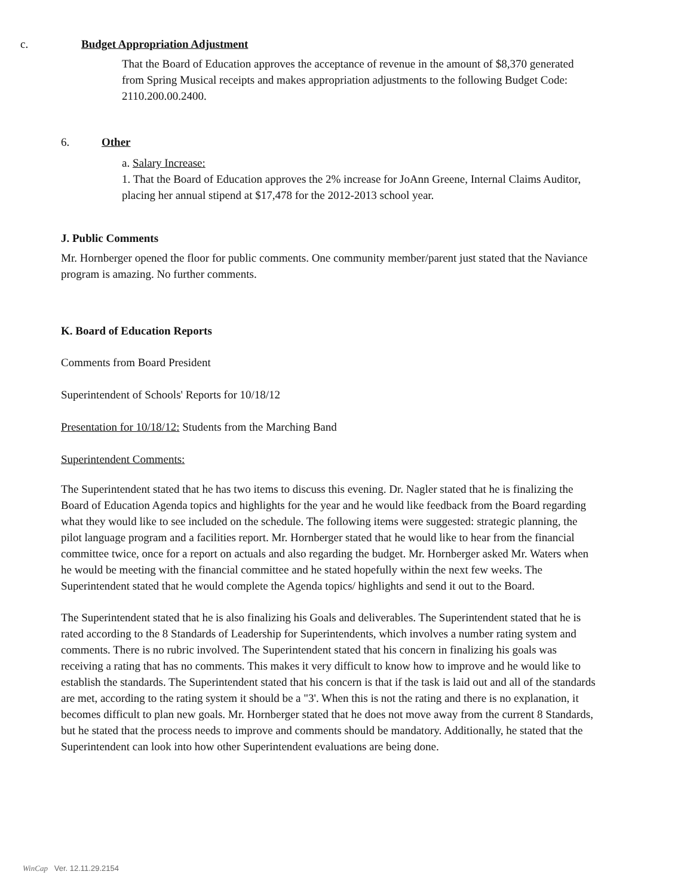c. Budget Appropriation Adjustment
That the Board of Education approves the acceptance of revenue in the amount of $8,370 generated from Spring Musical receipts and makes appropriation adjustments to the following Budget Code: 2110.200.00.2400.
6. Other
a. Salary Increase:
1. That the Board of Education approves the 2% increase for JoAnn Greene, Internal Claims Auditor, placing her annual stipend at $17,478 for the 2012-2013 school year.
J. Public Comments
Mr. Hornberger opened the floor for public comments. One community member/parent just stated that the Naviance program is amazing. No further comments.
K. Board of Education Reports
Comments from Board President
Superintendent of Schools' Reports for 10/18/12
Presentation for 10/18/12: Students from the Marching Band
Superintendent Comments:
The Superintendent stated that he has two items to discuss this evening. Dr. Nagler stated that he is finalizing the Board of Education Agenda topics and highlights for the year and he would like feedback from the Board regarding what they would like to see included on the schedule. The following items were suggested: strategic planning, the pilot language program and a facilities report. Mr. Hornberger stated that he would like to hear from the financial committee twice, once for a report on actuals and also regarding the budget. Mr. Hornberger asked Mr. Waters when he would be meeting with the financial committee and he stated hopefully within the next few weeks. The Superintendent stated that he would complete the Agenda topics/ highlights and send it out to the Board.
The Superintendent stated that he is also finalizing his Goals and deliverables. The Superintendent stated that he is rated according to the 8 Standards of Leadership for Superintendents, which involves a number rating system and comments. There is no rubric involved. The Superintendent stated that his concern in finalizing his goals was receiving a rating that has no comments. This makes it very difficult to know how to improve and he would like to establish the standards. The Superintendent stated that his concern is that if the task is laid out and all of the standards are met, according to the rating system it should be a "3'. When this is not the rating and there is no explanation, it becomes difficult to plan new goals. Mr. Hornberger stated that he does not move away from the current 8 Standards, but he stated that the process needs to improve and comments should be mandatory. Additionally, he stated that the Superintendent can look into how other Superintendent evaluations are being done.
WinCap Ver. 12.11.29.2154